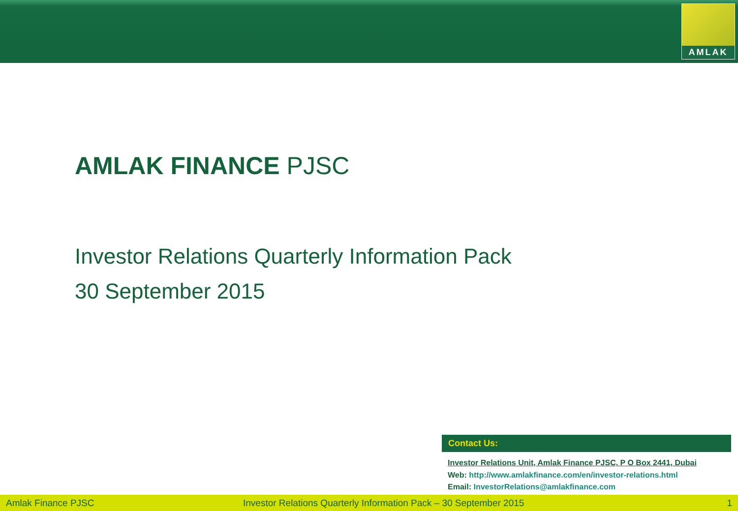AMLAK
AMLAK FINANCE PJSC
Investor Relations Quarterly Information Pack
30 September 2015
Contact Us:
Investor Relations Unit, Amlak Finance PJSC, P O Box 2441, Dubai
Web: http://www.amlakfinance.com/en/investor-relations.html
Email: InvestorRelations@amlakfinance.com
Amlak Finance PJSC Investor Relations Quarterly Information Pack – 30 September 2015 1